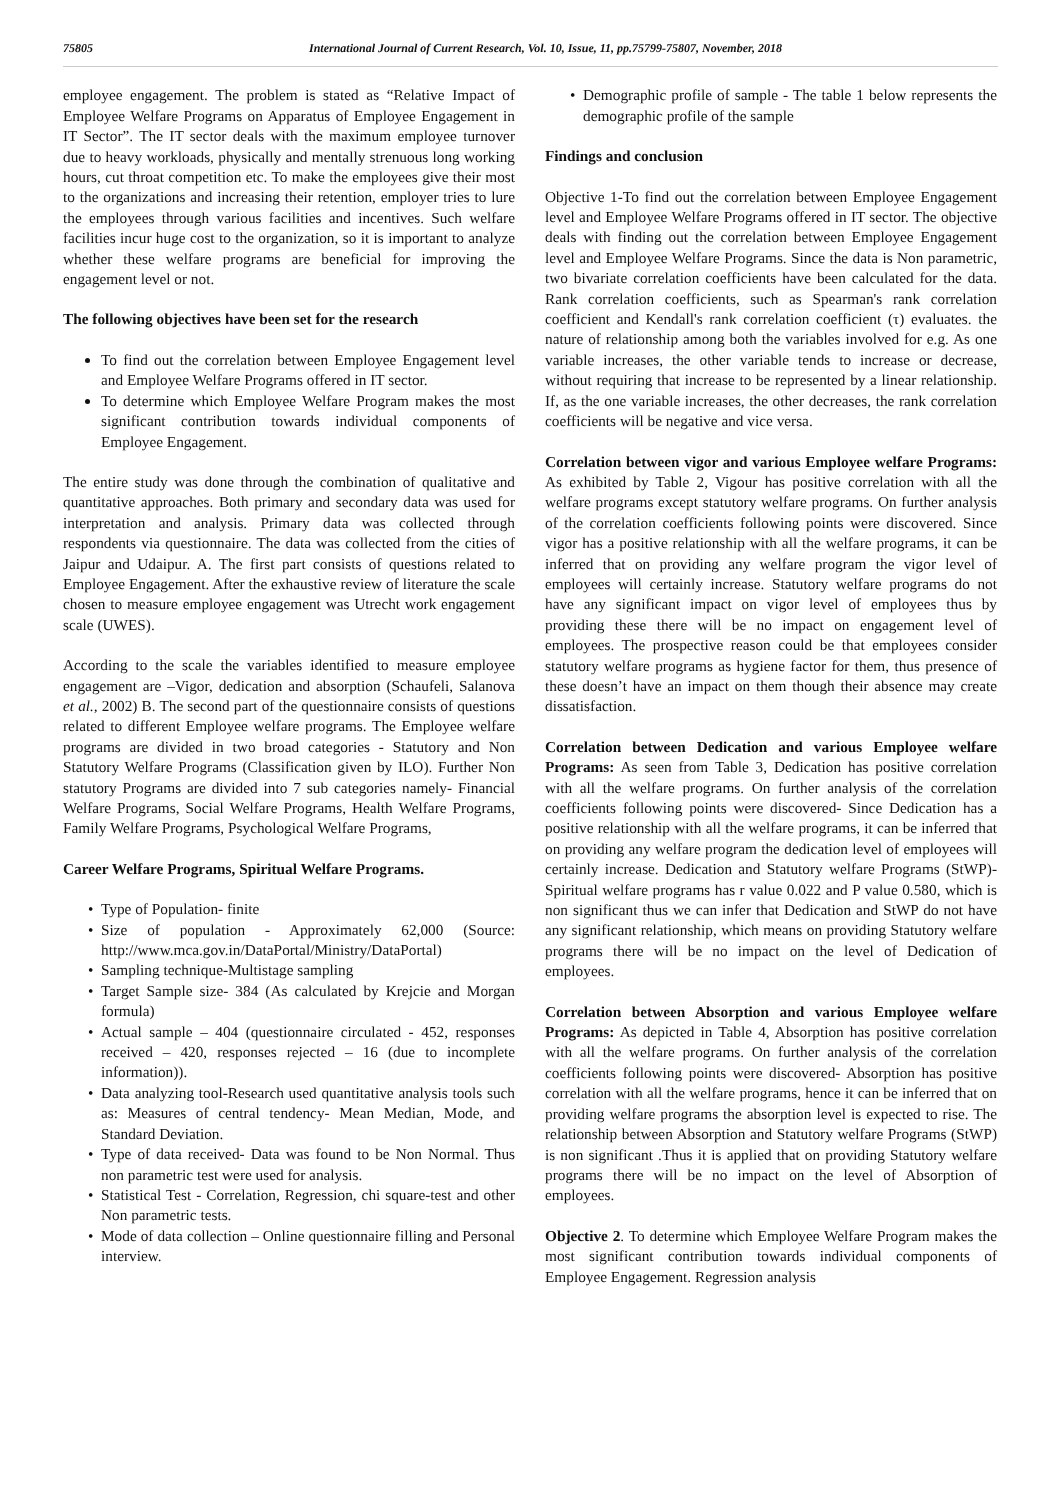75805 International Journal of Current Research, Vol. 10, Issue, 11, pp.75799-75807, November, 2018
employee engagement. The problem is stated as “Relative Impact of Employee Welfare Programs on Apparatus of Employee Engagement in IT Sector”. The IT sector deals with the maximum employee turnover due to heavy workloads, physically and mentally strenuous long working hours, cut throat competition etc. To make the employees give their most to the organizations and increasing their retention, employer tries to lure the employees through various facilities and incentives. Such welfare facilities incur huge cost to the organization, so it is important to analyze whether these welfare programs are beneficial for improving the engagement level or not.
The following objectives have been set for the research
To find out the correlation between Employee Engagement level and Employee Welfare Programs offered in IT sector.
To determine which Employee Welfare Program makes the most significant contribution towards individual components of Employee Engagement.
The entire study was done through the combination of qualitative and quantitative approaches. Both primary and secondary data was used for interpretation and analysis. Primary data was collected through respondents via questionnaire. The data was collected from the cities of Jaipur and Udaipur. A. The first part consists of questions related to Employee Engagement. After the exhaustive review of literature the scale chosen to measure employee engagement was Utrecht work engagement scale (UWES).
According to the scale the variables identified to measure employee engagement are –Vigor, dedication and absorption (Schaufeli, Salanova et al., 2002) B. The second part of the questionnaire consists of questions related to different Employee welfare programs. The Employee welfare programs are divided in two broad categories - Statutory and Non Statutory Welfare Programs (Classification given by ILO). Further Non statutory Programs are divided into 7 sub categories namely- Financial Welfare Programs, Social Welfare Programs, Health Welfare Programs, Family Welfare Programs, Psychological Welfare Programs,
Career Welfare Programs, Spiritual Welfare Programs.
Type of Population- finite
Size of population - Approximately 62,000 (Source: http://www.mca.gov.in/DataPortal/Ministry/DataPortal)
Sampling technique-Multistage sampling
Target Sample size- 384 (As calculated by Krejcie and Morgan formula)
Actual sample – 404 (questionnaire circulated - 452, responses received – 420, responses rejected – 16 (due to incomplete information)).
Data analyzing tool-Research used quantitative analysis tools such as: Measures of central tendency- Mean Median, Mode, and Standard Deviation.
Type of data received- Data was found to be Non Normal. Thus non parametric test were used for analysis.
Statistical Test - Correlation, Regression, chi square-test and other Non parametric tests.
Mode of data collection – Online questionnaire filling and Personal interview.
Demographic profile of sample - The table 1 below represents the demographic profile of the sample
Findings and conclusion
Objective 1-To find out the correlation between Employee Engagement level and Employee Welfare Programs offered in IT sector. The objective deals with finding out the correlation between Employee Engagement level and Employee Welfare Programs. Since the data is Non parametric, two bivariate correlation coefficients have been calculated for the data. Rank correlation coefficients, such as Spearman's rank correlation coefficient and Kendall's rank correlation coefficient (τ) evaluates. the nature of relationship among both the variables involved for e.g. As one variable increases, the other variable tends to increase or decrease, without requiring that increase to be represented by a linear relationship. If, as the one variable increases, the other decreases, the rank correlation coefficients will be negative and vice versa.
Correlation between vigor and various Employee welfare Programs: As exhibited by Table 2, Vigour has positive correlation with all the welfare programs except statutory welfare programs. On further analysis of the correlation coefficients following points were discovered. Since vigor has a positive relationship with all the welfare programs, it can be inferred that on providing any welfare program the vigor level of employees will certainly increase. Statutory welfare programs do not have any significant impact on vigor level of employees thus by providing these there will be no impact on engagement level of employees. The prospective reason could be that employees consider statutory welfare programs as hygiene factor for them, thus presence of these doesn’t have an impact on them though their absence may create dissatisfaction.
Correlation between Dedication and various Employee welfare Programs: As seen from Table 3, Dedication has positive correlation with all the welfare programs. On further analysis of the correlation coefficients following points were discovered- Since Dedication has a positive relationship with all the welfare programs, it can be inferred that on providing any welfare program the dedication level of employees will certainly increase. Dedication and Statutory welfare Programs (StWP)- Spiritual welfare programs has r value 0.022 and P value 0.580, which is non significant thus we can infer that Dedication and StWP do not have any significant relationship, which means on providing Statutory welfare programs there will be no impact on the level of Dedication of employees.
Correlation between Absorption and various Employee welfare Programs: As depicted in Table 4, Absorption has positive correlation with all the welfare programs. On further analysis of the correlation coefficients following points were discovered- Absorption has positive correlation with all the welfare programs, hence it can be inferred that on providing welfare programs the absorption level is expected to rise. The relationship between Absorption and Statutory welfare Programs (StWP) is non significant .Thus it is applied that on providing Statutory welfare programs there will be no impact on the level of Absorption of employees.
Objective 2. To determine which Employee Welfare Program makes the most significant contribution towards individual components of Employee Engagement. Regression analysis